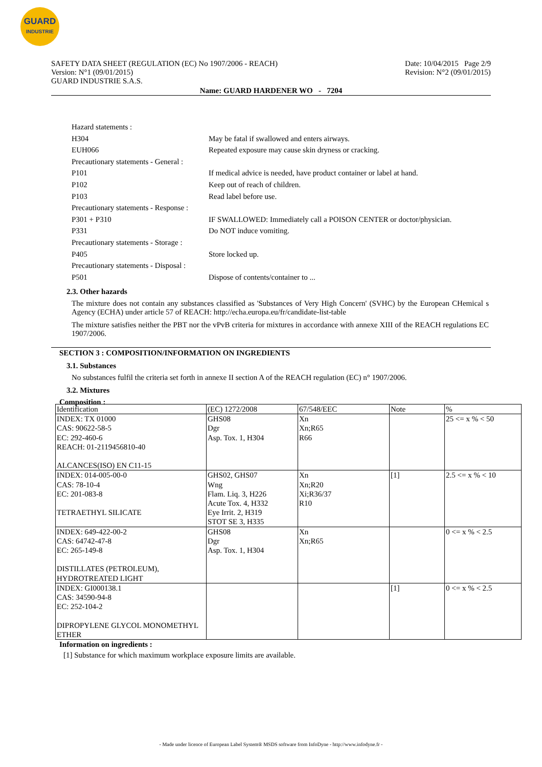GUARD
INDUSTRIE
SAFETY DATA SHEET (REGULATION (EC) No 1907/2006 - REACH)
Version: N°1 (09/01/2015)
GUARD INDUSTRIE S.A.S.
Date: 10/04/2015 Page 2/9
Revision: N°2 (09/01/2015)
Name: GUARD HARDENER WO - 7204
Hazard statements :
H304 May be fatal if swallowed and enters airways.
EUH066 Repeated exposure may cause skin dryness or cracking.
Precautionary statements - General :
P101 If medical advice is needed, have product container or label at hand.
P102 Keep out of reach of children.
P103 Read label before use.
Precautionary statements - Response :
P301 + P310 IF SWALLOWED: Immediately call a POISON CENTER or doctor/physician.
P331 Do NOT induce vomiting.
Precautionary statements - Storage :
P405 Store locked up.
Precautionary statements - Disposal :
P501 Dispose of contents/container to ...
2.3. Other hazards
The mixture does not contain any substances classified as 'Substances of Very High Concern' (SVHC) by the European CHemical s Agency (ECHA) under article 57 of REACH: http://echa.europa.eu/fr/candidate-list-table
The mixture satisfies neither the PBT nor the vPvB criteria for mixtures in accordance with annexe XIII of the REACH regulations EC 1907/2006.
SECTION 3 : COMPOSITION/INFORMATION ON INGREDIENTS
3.1. Substances
No substances fulfil the criteria set forth in annexe II section A of the REACH regulation (EC) n° 1907/2006.
3.2. Mixtures
Composition :
| Identification | (EC) 1272/2008 | 67/548/EEC | Note | % |
| INDEX: TX 01000 CAS: 90622-58-5 EC: 292-460-6 REACH: 01-2119456810-40 ALCANCES(ISO) EN C11-15 | GHS08 Dgr Asp. Tox. 1, H304 | Xn Xn;R65 R66 | | 25 <= x % < 50 |
| INDEX: 014-005-00-0 CAS: 78-10-4 EC: 201-083-8 TETRAETHYL SILICATE | GHS02, GHS07 Wng Flam. Liq. 3, H226 Acute Tox. 4, H332 Eye Irrit. 2, H319 STOT SE 3, H335 | Xn Xn;R20 Xi;R36/37 R10 | [1] | 2.5 <= x % < 10 |
| INDEX: 649-422-00-2 CAS: 64742-47-8 EC: 265-149-8 DISTILLATES (PETROLEUM), HYDROTREATED LIGHT | GHS08 Dgr Asp. Tox. 1, H304 | Xn Xn;R65 | | 0 <= x % < 2.5 |
| INDEX: GI000138.1 CAS: 34590-94-8 EC: 252-104-2 DIPROPYLENE GLYCOL MONOMETHYL ETHER | | | [1] | 0 <= x % < 2.5 |
Information on ingredients :
[1] Substance for which maximum workplace exposure limits are available.
- Made under licence of European Label System® MSDS software from InfoDyne - http://www.infodyne.fr -